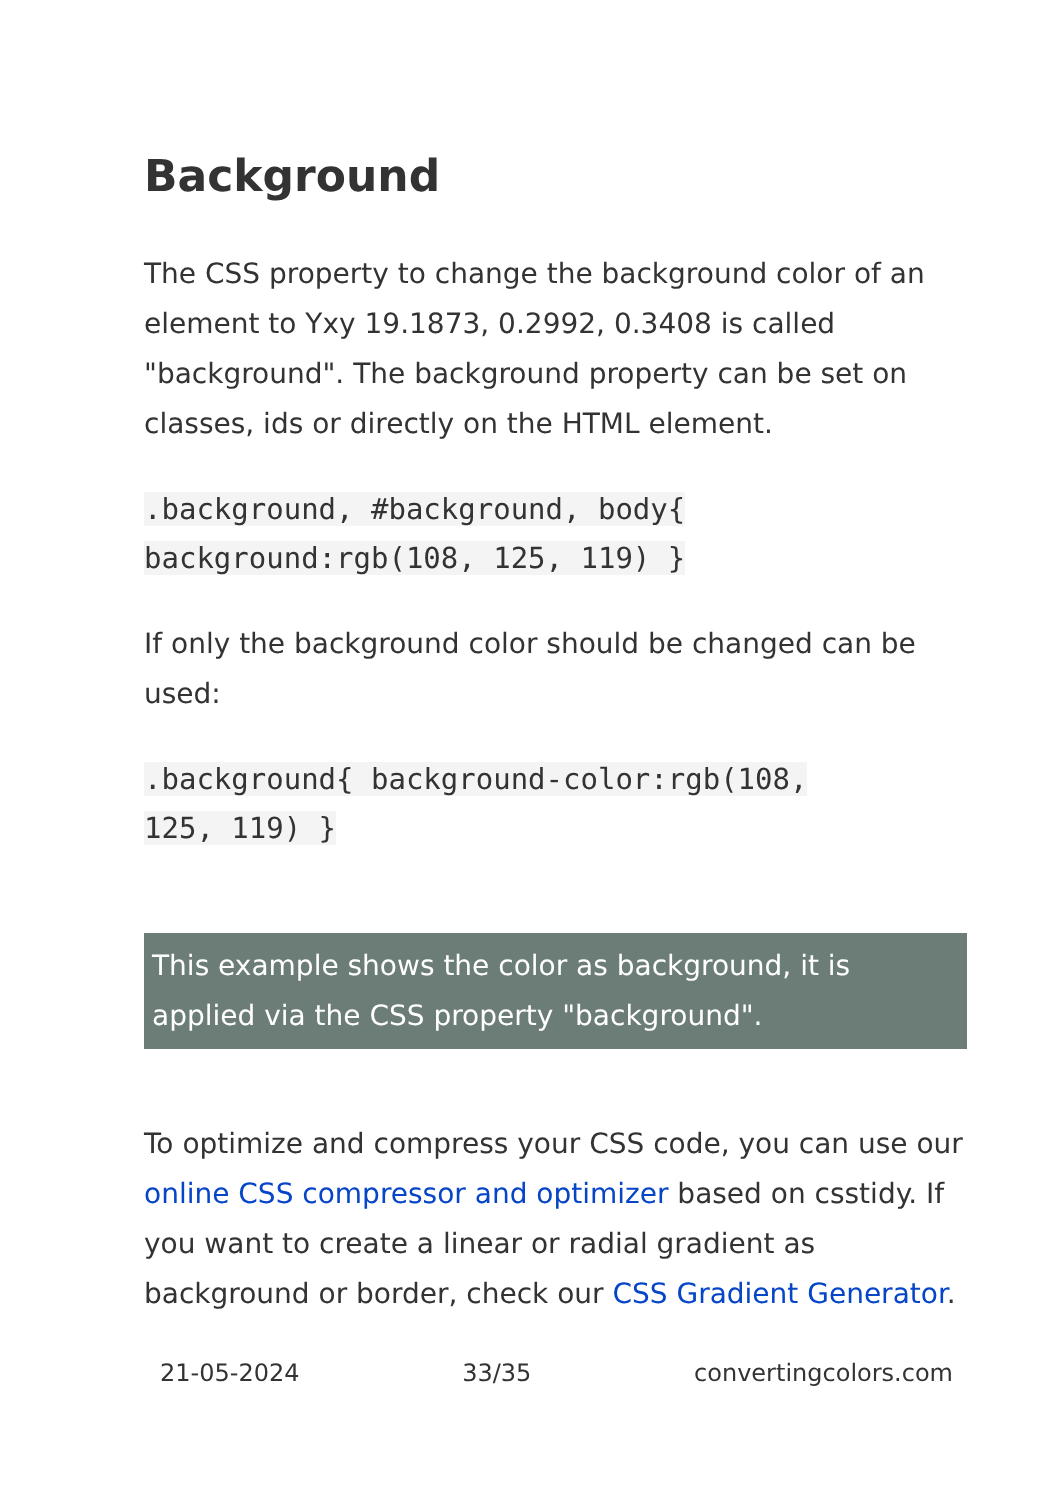Background
The CSS property to change the background color of an element to Yxy 19.1873, 0.2992, 0.3408 is called "background". The background property can be set on classes, ids or directly on the HTML element.
.background, #background, body{
background:rgb(108, 125, 119) }
If only the background color should be changed can be used:
.background{ background-color:rgb(108,
125, 119) }
This example shows the color as background, it is applied via the CSS property "background".
To optimize and compress your CSS code, you can use our online CSS compressor and optimizer based on csstidy. If you want to create a linear or radial gradient as background or border, check our CSS Gradient Generator.
21-05-2024 33/35 convertingcolors.com